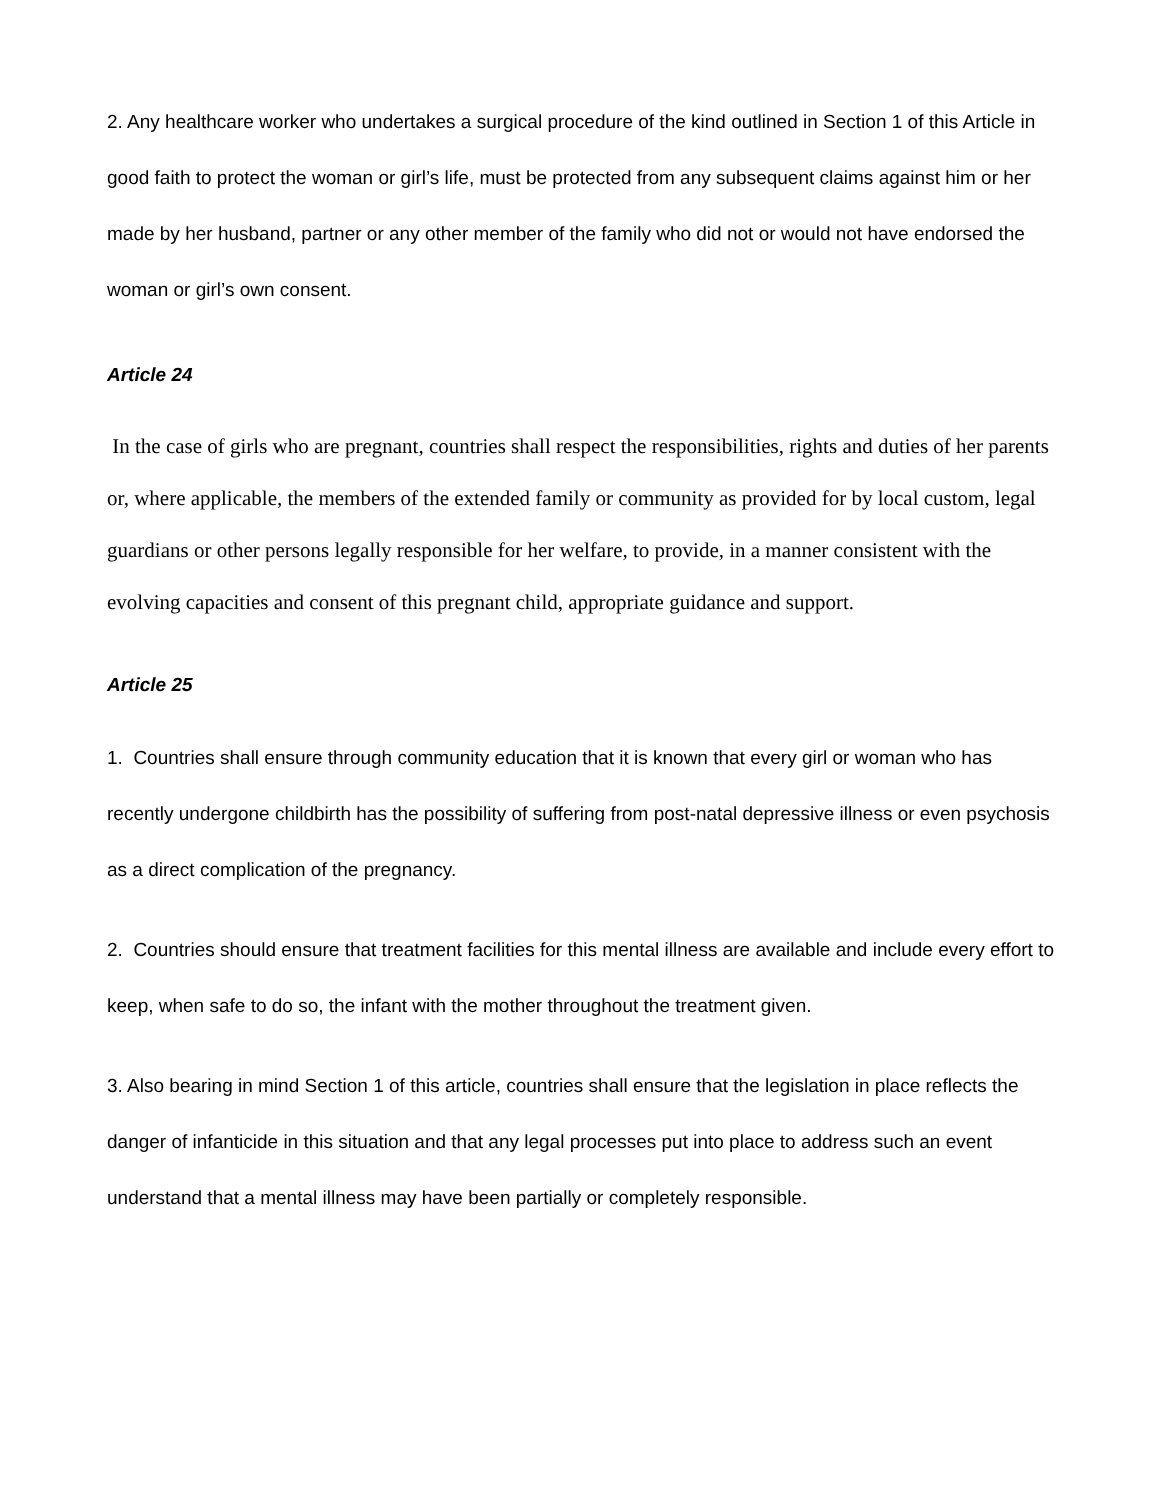2. Any healthcare worker who undertakes a surgical procedure of the kind outlined in Section 1 of this Article in good faith to protect the woman or girl’s life, must be protected from any subsequent claims against him or her made by her husband, partner or any other member of the family who did not or would not have endorsed the woman or girl’s own consent.
Article 24
In the case of girls who are pregnant, countries shall respect the responsibilities, rights and duties of her parents or, where applicable, the members of the extended family or community as provided for by local custom, legal guardians or other persons legally responsible for her welfare, to provide, in a manner consistent with the evolving capacities and consent of this pregnant child, appropriate guidance and support.
Article 25
1. Countries shall ensure through community education that it is known that every girl or woman who has recently undergone childbirth has the possibility of suffering from post-natal depressive illness or even psychosis as a direct complication of the pregnancy.
2. Countries should ensure that treatment facilities for this mental illness are available and include every effort to keep, when safe to do so, the infant with the mother throughout the treatment given.
3. Also bearing in mind Section 1 of this article, countries shall ensure that the legislation in place reflects the danger of infanticide in this situation and that any legal processes put into place to address such an event understand that a mental illness may have been partially or completely responsible.